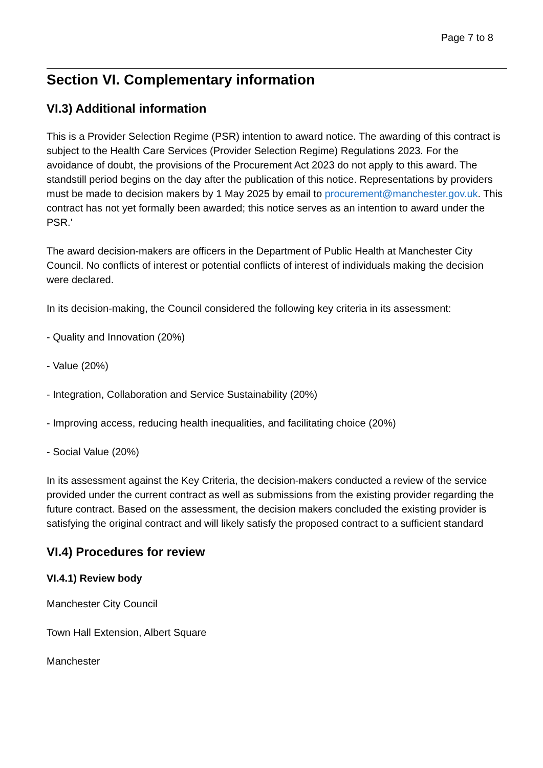Page 7 to 8
Section VI. Complementary information
VI.3) Additional information
This is a Provider Selection Regime (PSR) intention to award notice. The awarding of this contract is subject to the Health Care Services (Provider Selection Regime) Regulations 2023. For the avoidance of doubt, the provisions of the Procurement Act 2023 do not apply to this award. The standstill period begins on the day after the publication of this notice. Representations by providers must be made to decision makers by 1 May 2025 by email to procurement@manchester.gov.uk. This contract has not yet formally been awarded; this notice serves as an intention to award under the PSR.'
The award decision-makers are officers in the Department of Public Health at Manchester City Council. No conflicts of interest or potential conflicts of interest of individuals making the decision were declared.
In its decision-making, the Council considered the following key criteria in its assessment:
- Quality and Innovation (20%)
- Value (20%)
- Integration, Collaboration and Service Sustainability (20%)
- Improving access, reducing health inequalities, and facilitating choice (20%)
- Social Value (20%)
In its assessment against the Key Criteria, the decision-makers conducted a review of the service provided under the current contract as well as submissions from the existing provider regarding the future contract. Based on the assessment, the decision makers concluded the existing provider is satisfying the original contract and will likely satisfy the proposed contract to a sufficient standard
VI.4) Procedures for review
VI.4.1) Review body
Manchester City Council
Town Hall Extension, Albert Square
Manchester